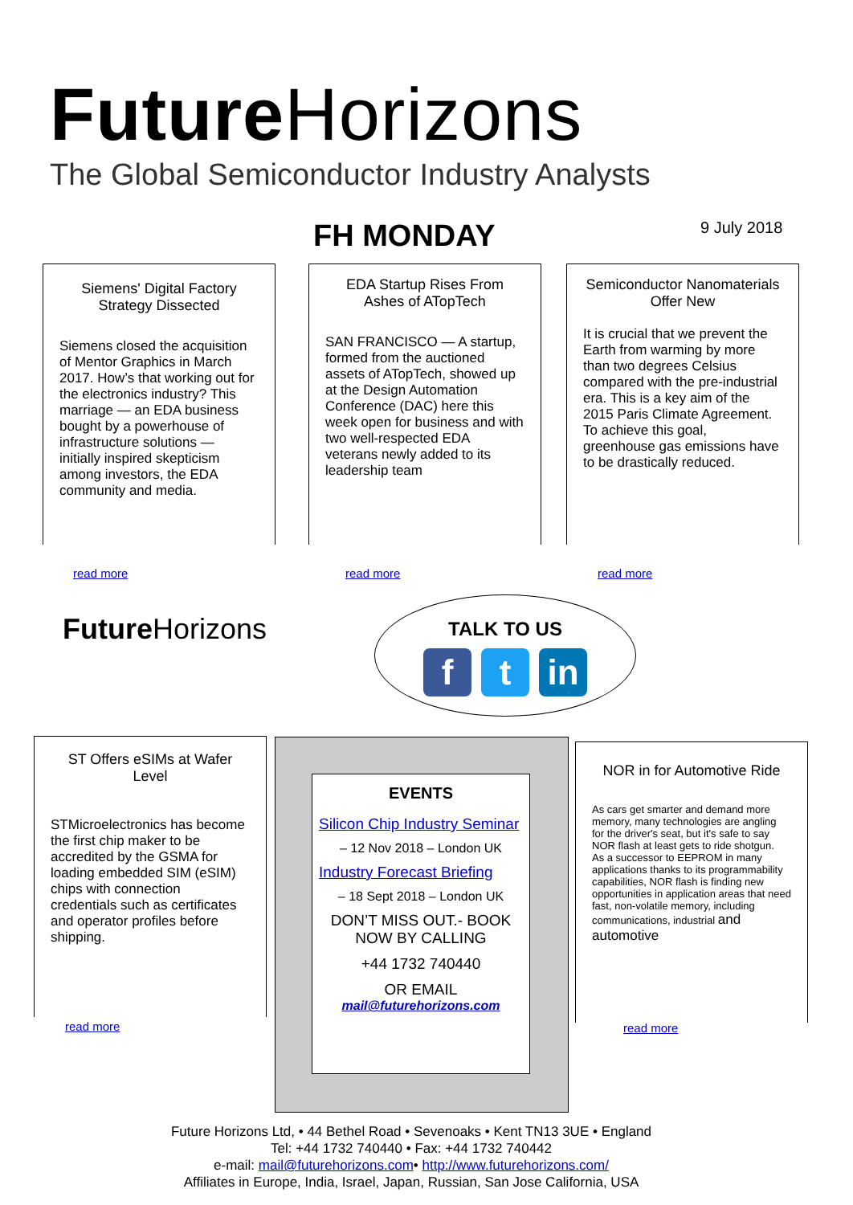Future Horizons
The Global Semiconductor Industry Analysts
FH MONDAY 9 July 2018
Siemens' Digital Factory Strategy Dissected
Siemens closed the acquisition of Mentor Graphics in March 2017. How’s that working out for the electronics industry? This marriage — an EDA business bought by a powerhouse of infrastructure solutions — initially inspired skepticism among investors, the EDA community and media.
read more
EDA Startup Rises From Ashes of ATopTech
SAN FRANCISCO — A startup, formed from the auctioned assets of ATopTech, showed up at the Design Automation Conference (DAC) here this week open for business and with two well-respected EDA veterans newly added to its leadership team
read more
Semiconductor Nanomaterials Offer New
It is crucial that we prevent the Earth from warming by more than two degrees Celsius compared with the pre-industrial era. This is a key aim of the 2015 Paris Climate Agreement. To achieve this goal, greenhouse gas emissions have to be drastically reduced.
read more
Future Horizons
TALK TO US
ft in
ST Offers eSIMs at Wafer Level
STMicroelectronics has become the first chip maker to be accredited by the GSMA for loading embedded SIM (eSIM) chips with connection credentials such as certificates and operator profiles before shipping.
read more
EVENTS
Silicon Chip Industry Seminar
– 12 Nov 2018 – London UK
Industry Forecast Briefing
– 18 Sept 2018 – London UK
DON’T MISS OUT.- BOOK NOW BY CALLING
+44 1732 740440
OR EMAIL
mail@futurehorizons.com
NOR in for Automotive Ride
As cars get smarter and demand more memory, many technologies are angling for the driver's seat, but it's safe to say NOR flash at least gets to ride shotgun.
As a successor to EEPROM in many applications thanks to its programmability capabilities, NOR flash is finding new opportunities in application areas that need fast, non-volatile memory, including communications, industrial and automotive
read more
Future Horizons Ltd, • 44 Bethel Road • Sevenoaks • Kent TN13 3UE • England
Tel: +44 1732 740440 • Fax: +44 1732 740442
e-mail: mail@futurehorizons.com• http://www.futurehorizons.com/
Affiliates in Europe, India, Israel, Japan, Russian, San Jose California, USA